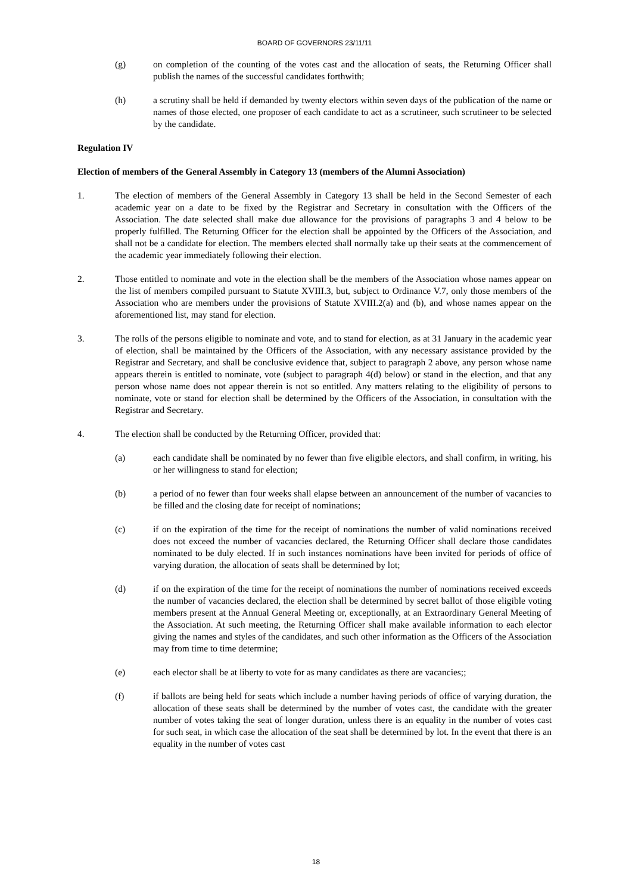BOARD OF GOVERNORS 23/11/11
(g) on completion of the counting of the votes cast and the allocation of seats, the Returning Officer shall publish the names of the successful candidates forthwith;
(h) a scrutiny shall be held if demanded by twenty electors within seven days of the publication of the name or names of those elected, one proposer of each candidate to act as a scrutineer, such scrutineer to be selected by the candidate.
Regulation IV
Election of members of the General Assembly in Category 13 (members of the Alumni Association)
1. The election of members of the General Assembly in Category 13 shall be held in the Second Semester of each academic year on a date to be fixed by the Registrar and Secretary in consultation with the Officers of the Association. The date selected shall make due allowance for the provisions of paragraphs 3 and 4 below to be properly fulfilled. The Returning Officer for the election shall be appointed by the Officers of the Association, and shall not be a candidate for election. The members elected shall normally take up their seats at the commencement of the academic year immediately following their election.
2. Those entitled to nominate and vote in the election shall be the members of the Association whose names appear on the list of members compiled pursuant to Statute XVIII.3, but, subject to Ordinance V.7, only those members of the Association who are members under the provisions of Statute XVIII.2(a) and (b), and whose names appear on the aforementioned list, may stand for election.
3. The rolls of the persons eligible to nominate and vote, and to stand for election, as at 31 January in the academic year of election, shall be maintained by the Officers of the Association, with any necessary assistance provided by the Registrar and Secretary, and shall be conclusive evidence that, subject to paragraph 2 above, any person whose name appears therein is entitled to nominate, vote (subject to paragraph 4(d) below) or stand in the election, and that any person whose name does not appear therein is not so entitled. Any matters relating to the eligibility of persons to nominate, vote or stand for election shall be determined by the Officers of the Association, in consultation with the Registrar and Secretary.
4. The election shall be conducted by the Returning Officer, provided that:
(a) each candidate shall be nominated by no fewer than five eligible electors, and shall confirm, in writing, his or her willingness to stand for election;
(b) a period of no fewer than four weeks shall elapse between an announcement of the number of vacancies to be filled and the closing date for receipt of nominations;
(c) if on the expiration of the time for the receipt of nominations the number of valid nominations received does not exceed the number of vacancies declared, the Returning Officer shall declare those candidates nominated to be duly elected. If in such instances nominations have been invited for periods of office of varying duration, the allocation of seats shall be determined by lot;
(d) if on the expiration of the time for the receipt of nominations the number of nominations received exceeds the number of vacancies declared, the election shall be determined by secret ballot of those eligible voting members present at the Annual General Meeting or, exceptionally, at an Extraordinary General Meeting of the Association. At such meeting, the Returning Officer shall make available information to each elector giving the names and styles of the candidates, and such other information as the Officers of the Association may from time to time determine;
(e) each elector shall be at liberty to vote for as many candidates as there are vacancies;;
(f) if ballots are being held for seats which include a number having periods of office of varying duration, the allocation of these seats shall be determined by the number of votes cast, the candidate with the greater number of votes taking the seat of longer duration, unless there is an equality in the number of votes cast for such seat, in which case the allocation of the seat shall be determined by lot. In the event that there is an equality in the number of votes cast
18